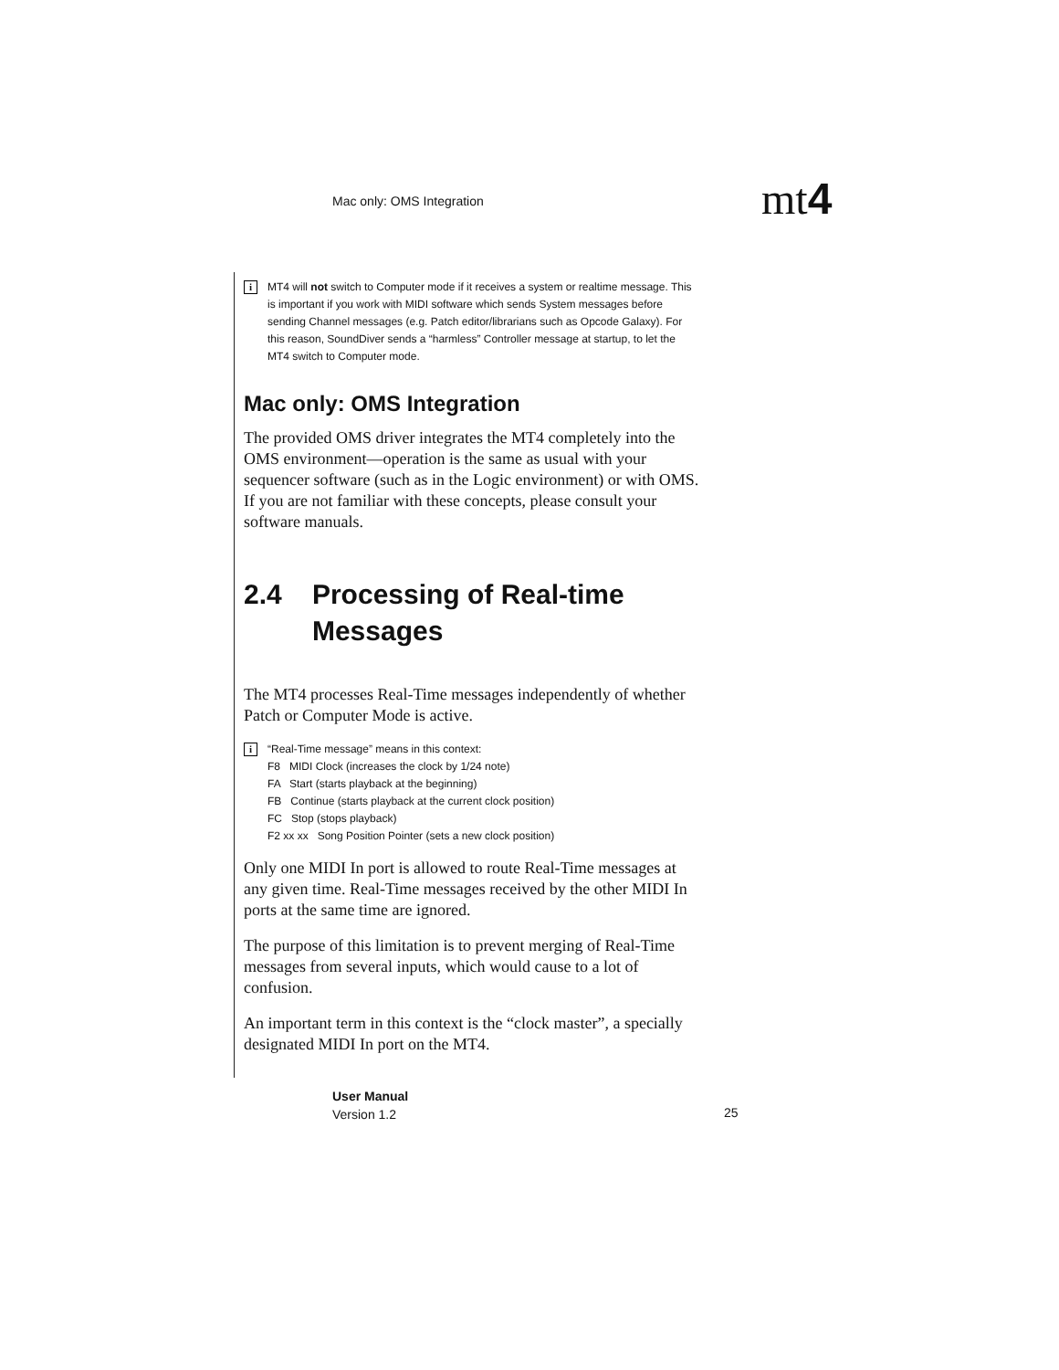Mac only: OMS Integration mt4
i MT4 will not switch to Computer mode if it receives a system or realtime message. This is important if you work with MIDI software which sends System messages before sending Channel messages (e.g. Patch editor/librarians such as Opcode Galaxy). For this reason, SoundDiver sends a “harmless” Controller message at startup, to let the MT4 switch to Computer mode.
Mac only: OMS Integration
The provided OMS driver integrates the MT4 completely into the OMS environment—operation is the same as usual with your sequencer software (such as in the Logic environment) or with OMS. If you are not familiar with these concepts, please consult your software manuals.
2.4 Processing of Real-time Messages
The MT4 processes Real-Time messages independently of whether Patch or Computer Mode is active.
i “Real-Time message” means in this context:
F8 MIDI Clock (increases the clock by 1/24 note)
FA Start (starts playback at the beginning)
FB Continue (starts playback at the current clock position)
FC Stop (stops playback)
F2 xx xx Song Position Pointer (sets a new clock position)
Only one MIDI In port is allowed to route Real-Time messages at any given time. Real-Time messages received by the other MIDI In ports at the same time are ignored.
The purpose of this limitation is to prevent merging of Real-Time messages from several inputs, which would cause to a lot of confusion.
An important term in this context is the “clock master”, a specially designated MIDI In port on the MT4.
User Manual
Version 1.2
25